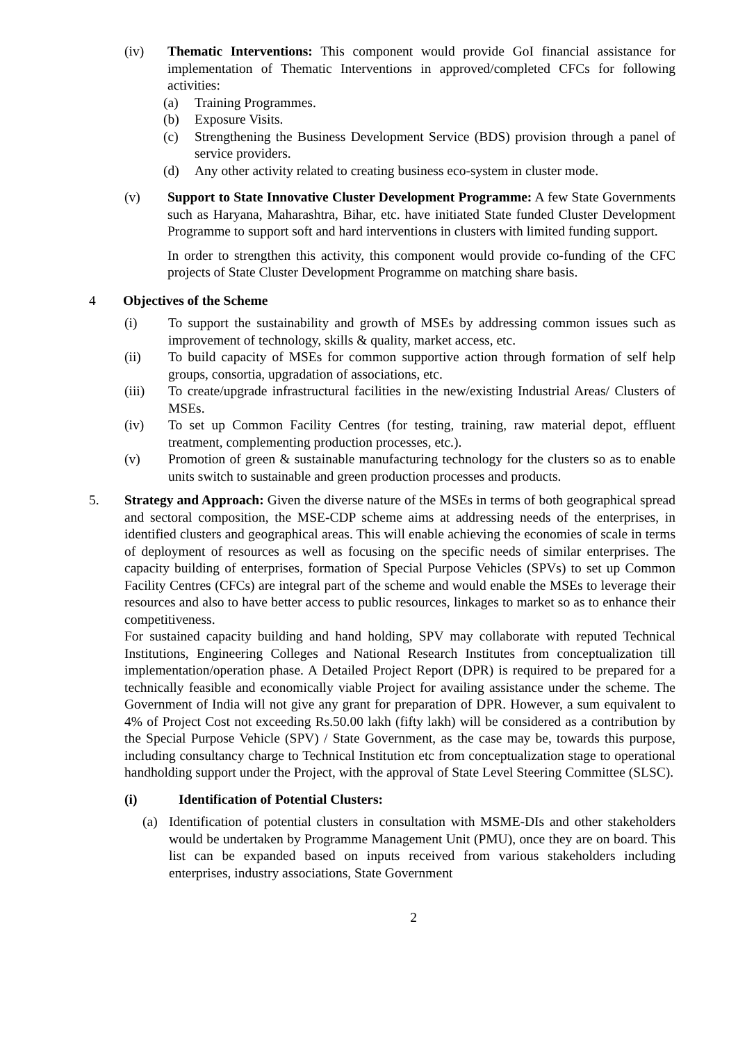(iv) Thematic Interventions: This component would provide GoI financial assistance for implementation of Thematic Interventions in approved/completed CFCs for following activities:
(a) Training Programmes.
(b) Exposure Visits.
(c) Strengthening the Business Development Service (BDS) provision through a panel of service providers.
(d) Any other activity related to creating business eco-system in cluster mode.
(v) Support to State Innovative Cluster Development Programme: A few State Governments such as Haryana, Maharashtra, Bihar, etc. have initiated State funded Cluster Development Programme to support soft and hard interventions in clusters with limited funding support.
In order to strengthen this activity, this component would provide co-funding of the CFC projects of State Cluster Development Programme on matching share basis.
4 Objectives of the Scheme
(i) To support the sustainability and growth of MSEs by addressing common issues such as improvement of technology, skills & quality, market access, etc.
(ii) To build capacity of MSEs for common supportive action through formation of self help groups, consortia, upgradation of associations, etc.
(iii) To create/upgrade infrastructural facilities in the new/existing Industrial Areas/ Clusters of MSEs.
(iv) To set up Common Facility Centres (for testing, training, raw material depot, effluent treatment, complementing production processes, etc.).
(v) Promotion of green & sustainable manufacturing technology for the clusters so as to enable units switch to sustainable and green production processes and products.
5. Strategy and Approach: Given the diverse nature of the MSEs in terms of both geographical spread and sectoral composition, the MSE-CDP scheme aims at addressing needs of the enterprises, in identified clusters and geographical areas. This will enable achieving the economies of scale in terms of deployment of resources as well as focusing on the specific needs of similar enterprises. The capacity building of enterprises, formation of Special Purpose Vehicles (SPVs) to set up Common Facility Centres (CFCs) are integral part of the scheme and would enable the MSEs to leverage their resources and also to have better access to public resources, linkages to market so as to enhance their competitiveness.
For sustained capacity building and hand holding, SPV may collaborate with reputed Technical Institutions, Engineering Colleges and National Research Institutes from conceptualization till implementation/operation phase. A Detailed Project Report (DPR) is required to be prepared for a technically feasible and economically viable Project for availing assistance under the scheme. The Government of India will not give any grant for preparation of DPR. However, a sum equivalent to 4% of Project Cost not exceeding Rs.50.00 lakh (fifty lakh) will be considered as a contribution by the Special Purpose Vehicle (SPV) / State Government, as the case may be, towards this purpose, including consultancy charge to Technical Institution etc from conceptualization stage to operational handholding support under the Project, with the approval of State Level Steering Committee (SLSC).
(i) Identification of Potential Clusters:
(a) Identification of potential clusters in consultation with MSME-DIs and other stakeholders would be undertaken by Programme Management Unit (PMU), once they are on board. This list can be expanded based on inputs received from various stakeholders including enterprises, industry associations, State Government
2